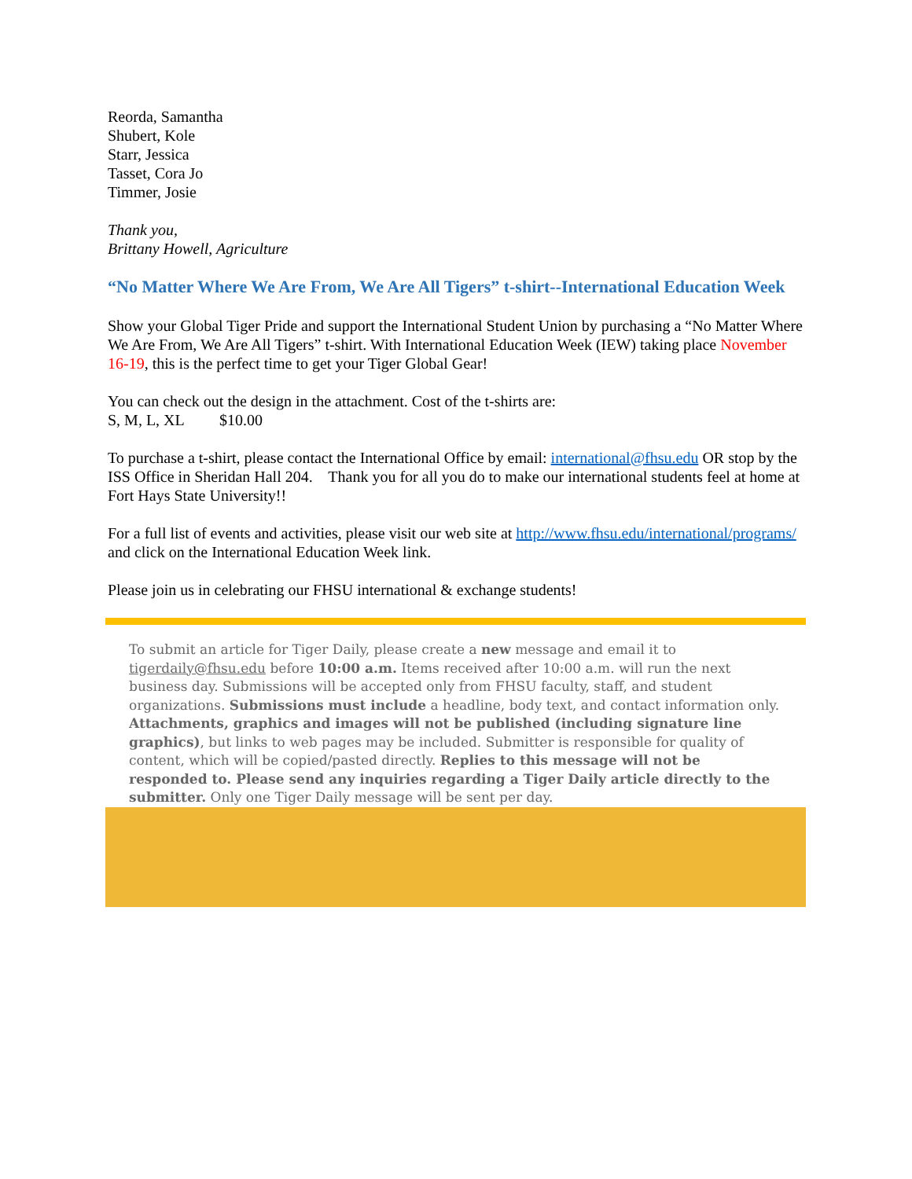Reorda, Samantha
Shubert, Kole
Starr, Jessica
Tasset, Cora Jo
Timmer, Josie
Thank you,
Brittany Howell, Agriculture
“No Matter Where We Are From, We Are All Tigers” t-shirt--International Education Week
Show your Global Tiger Pride and support the International Student Union by purchasing a “No Matter Where We Are From, We Are All Tigers” t-shirt. With International Education Week (IEW) taking place November 16-19, this is the perfect time to get your Tiger Global Gear!
You can check out the design in the attachment. Cost of the t-shirts are:
S, M, L, XL $10.00
To purchase a t-shirt, please contact the International Office by email: international@fhsu.edu OR stop by the ISS Office in Sheridan Hall 204. Thank you for all you do to make our international students feel at home at Fort Hays State University!!
For a full list of events and activities, please visit our web site at http://www.fhsu.edu/international/programs/ and click on the International Education Week link.
Please join us in celebrating our FHSU international & exchange students!
To submit an article for Tiger Daily, please create a new message and email it to tigerdaily@fhsu.edu before 10:00 a.m. Items received after 10:00 a.m. will run the next business day. Submissions will be accepted only from FHSU faculty, staff, and student organizations. Submissions must include a headline, body text, and contact information only. Attachments, graphics and images will not be published (including signature line graphics), but links to web pages may be included. Submitter is responsible for quality of content, which will be copied/pasted directly. Replies to this message will not be responded to. Please send any inquiries regarding a Tiger Daily article directly to the submitter. Only one Tiger Daily message will be sent per day.